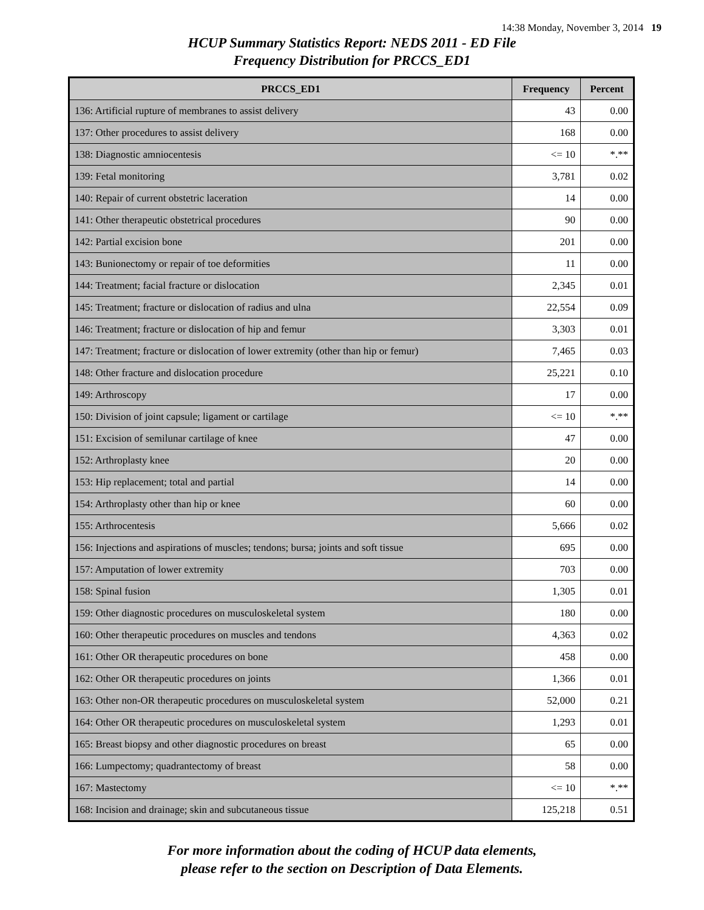14:38 Monday, November 3, 2014 19
HCUP Summary Statistics Report: NEDS 2011 - ED File
Frequency Distribution for PRCCS_ED1
| PRCCS_ED1 | Frequency | Percent |
| --- | --- | --- |
| 136: Artificial rupture of membranes to assist delivery | 43 | 0.00 |
| 137: Other procedures to assist delivery | 168 | 0.00 |
| 138: Diagnostic amniocentesis | <= 10 | *.** |
| 139: Fetal monitoring | 3,781 | 0.02 |
| 140: Repair of current obstetric laceration | 14 | 0.00 |
| 141: Other therapeutic obstetrical procedures | 90 | 0.00 |
| 142: Partial excision bone | 201 | 0.00 |
| 143: Bunionectomy or repair of toe deformities | 11 | 0.00 |
| 144: Treatment; facial fracture or dislocation | 2,345 | 0.01 |
| 145: Treatment; fracture or dislocation of radius and ulna | 22,554 | 0.09 |
| 146: Treatment; fracture or dislocation of hip and femur | 3,303 | 0.01 |
| 147: Treatment; fracture or dislocation of lower extremity (other than hip or femur) | 7,465 | 0.03 |
| 148: Other fracture and dislocation procedure | 25,221 | 0.10 |
| 149: Arthroscopy | 17 | 0.00 |
| 150: Division of joint capsule; ligament or cartilage | <= 10 | *.** |
| 151: Excision of semilunar cartilage of knee | 47 | 0.00 |
| 152: Arthroplasty knee | 20 | 0.00 |
| 153: Hip replacement; total and partial | 14 | 0.00 |
| 154: Arthroplasty other than hip or knee | 60 | 0.00 |
| 155: Arthrocentesis | 5,666 | 0.02 |
| 156: Injections and aspirations of muscles; tendons; bursa; joints and soft tissue | 695 | 0.00 |
| 157: Amputation of lower extremity | 703 | 0.00 |
| 158: Spinal fusion | 1,305 | 0.01 |
| 159: Other diagnostic procedures on musculoskeletal system | 180 | 0.00 |
| 160: Other therapeutic procedures on muscles and tendons | 4,363 | 0.02 |
| 161: Other OR therapeutic procedures on bone | 458 | 0.00 |
| 162: Other OR therapeutic procedures on joints | 1,366 | 0.01 |
| 163: Other non-OR therapeutic procedures on musculoskeletal system | 52,000 | 0.21 |
| 164: Other OR therapeutic procedures on musculoskeletal system | 1,293 | 0.01 |
| 165: Breast biopsy and other diagnostic procedures on breast | 65 | 0.00 |
| 166: Lumpectomy; quadrantectomy of breast | 58 | 0.00 |
| 167: Mastectomy | <= 10 | *.** |
| 168: Incision and drainage; skin and subcutaneous tissue | 125,218 | 0.51 |
For more information about the coding of HCUP data elements,
please refer to the section on Description of Data Elements.